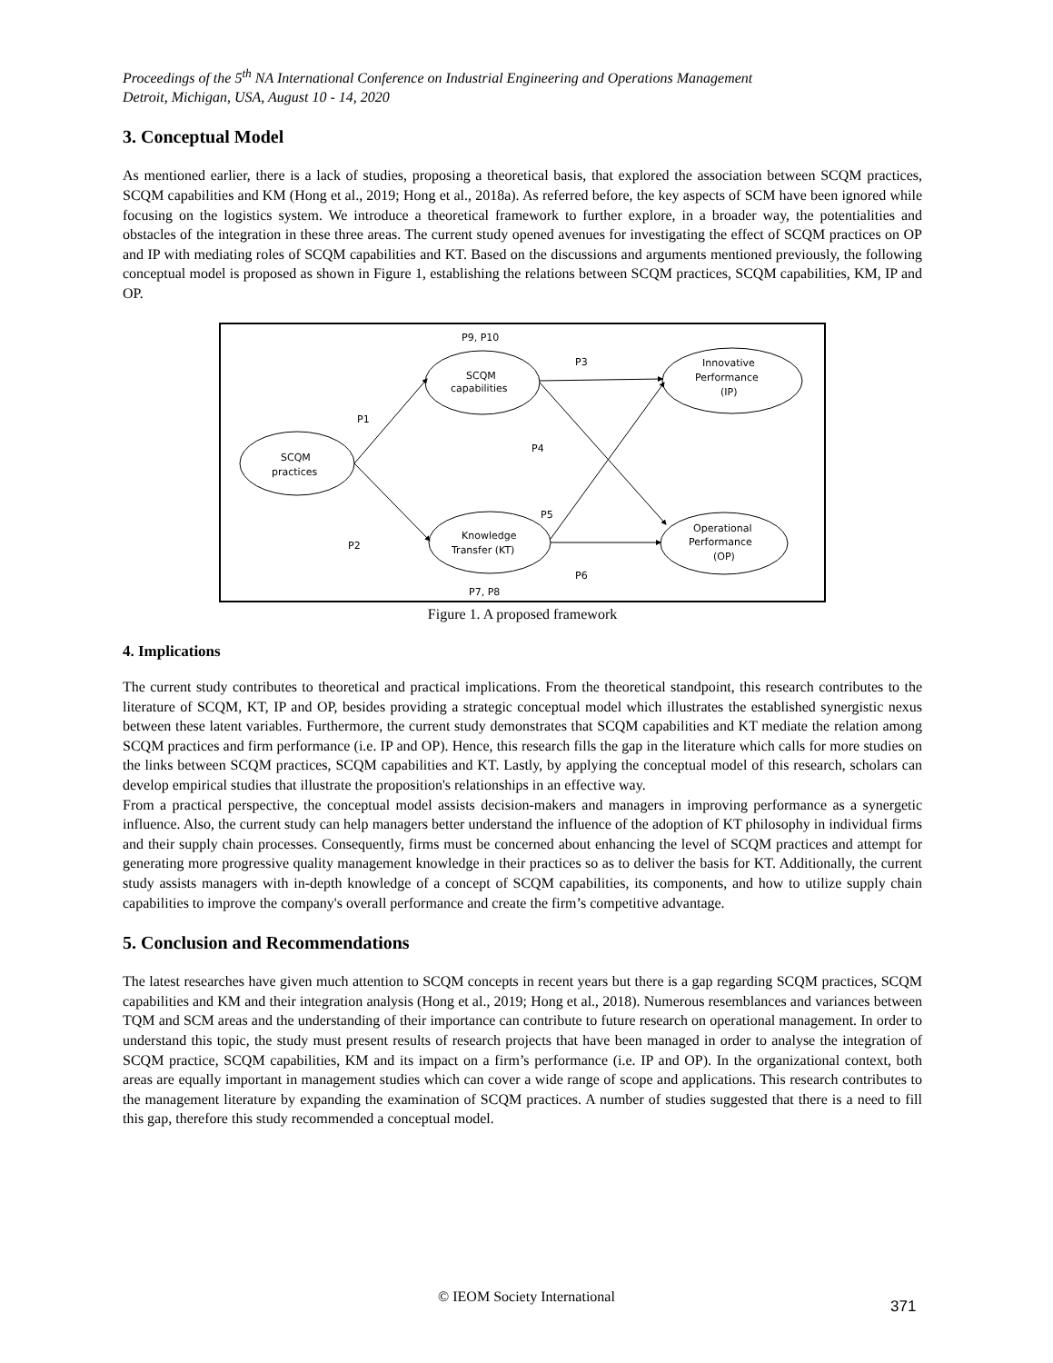Proceedings of the 5<sup>th</sup> NA International Conference on Industrial Engineering and Operations Management
Detroit, Michigan, USA, August 10 - 14, 2020
3. Conceptual Model
As mentioned earlier, there is a lack of studies, proposing a theoretical basis, that explored the association between SCQM practices, SCQM capabilities and KM (Hong et al., 2019; Hong et al., 2018a). As referred before, the key aspects of SCM have been ignored while focusing on the logistics system. We introduce a theoretical framework to further explore, in a broader way, the potentialities and obstacles of the integration in these three areas. The current study opened avenues for investigating the effect of SCQM practices on OP and IP with mediating roles of SCQM capabilities and KT. Based on the discussions and arguments mentioned previously, the following conceptual model is proposed as shown in Figure 1, establishing the relations between SCQM practices, SCQM capabilities, KM, IP and OP.
P9, P10
SCQM
capabilities
P3
Innovative
Performance
(IP)
P1
P4
SCQM
practices
P5
P2
Knowledge
Transfer (KT)
Operational
Performance
(OP)
P6
P7, P8
Figure 1. A proposed framework
4. Implications
The current study contributes to theoretical and practical implications. From the theoretical standpoint, this research contributes to the literature of SCQM, KT, IP and OP, besides providing a strategic conceptual model which illustrates the established synergistic nexus between these latent variables. Furthermore, the current study demonstrates that SCQM capabilities and KT mediate the relation among SCQM practices and firm performance (i.e. IP and OP). Hence, this research fills the gap in the literature which calls for more studies on the links between SCQM practices, SCQM capabilities and KT. Lastly, by applying the conceptual model of this research, scholars can develop empirical studies that illustrate the proposition's relationships in an effective way.
From a practical perspective, the conceptual model assists decision-makers and managers in improving performance as a synergetic influence. Also, the current study can help managers better understand the influence of the adoption of KT philosophy in individual firms and their supply chain processes. Consequently, firms must be concerned about enhancing the level of SCQM practices and attempt for generating more progressive quality management knowledge in their practices so as to deliver the basis for KT. Additionally, the current study assists managers with in-depth knowledge of a concept of SCQM capabilities, its components, and how to utilize supply chain capabilities to improve the company's overall performance and create the firm’s competitive advantage.
5. Conclusion and Recommendations
The latest researches have given much attention to SCQM concepts in recent years but there is a gap regarding SCQM practices, SCQM capabilities and KM and their integration analysis (Hong et al., 2019; Hong et al., 2018). Numerous resemblances and variances between TQM and SCM areas and the understanding of their importance can contribute to future research on operational management. In order to understand this topic, the study must present results of research projects that have been managed in order to analyse the integration of SCQM practice, SCQM capabilities, KM and its impact on a firm’s performance (i.e. IP and OP). In the organizational context, both areas are equally important in management studies which can cover a wide range of scope and applications. This research contributes to the management literature by expanding the examination of SCQM practices. A number of studies suggested that there is a need to fill this gap, therefore this study recommended a conceptual model.
© IEOM Society International
371